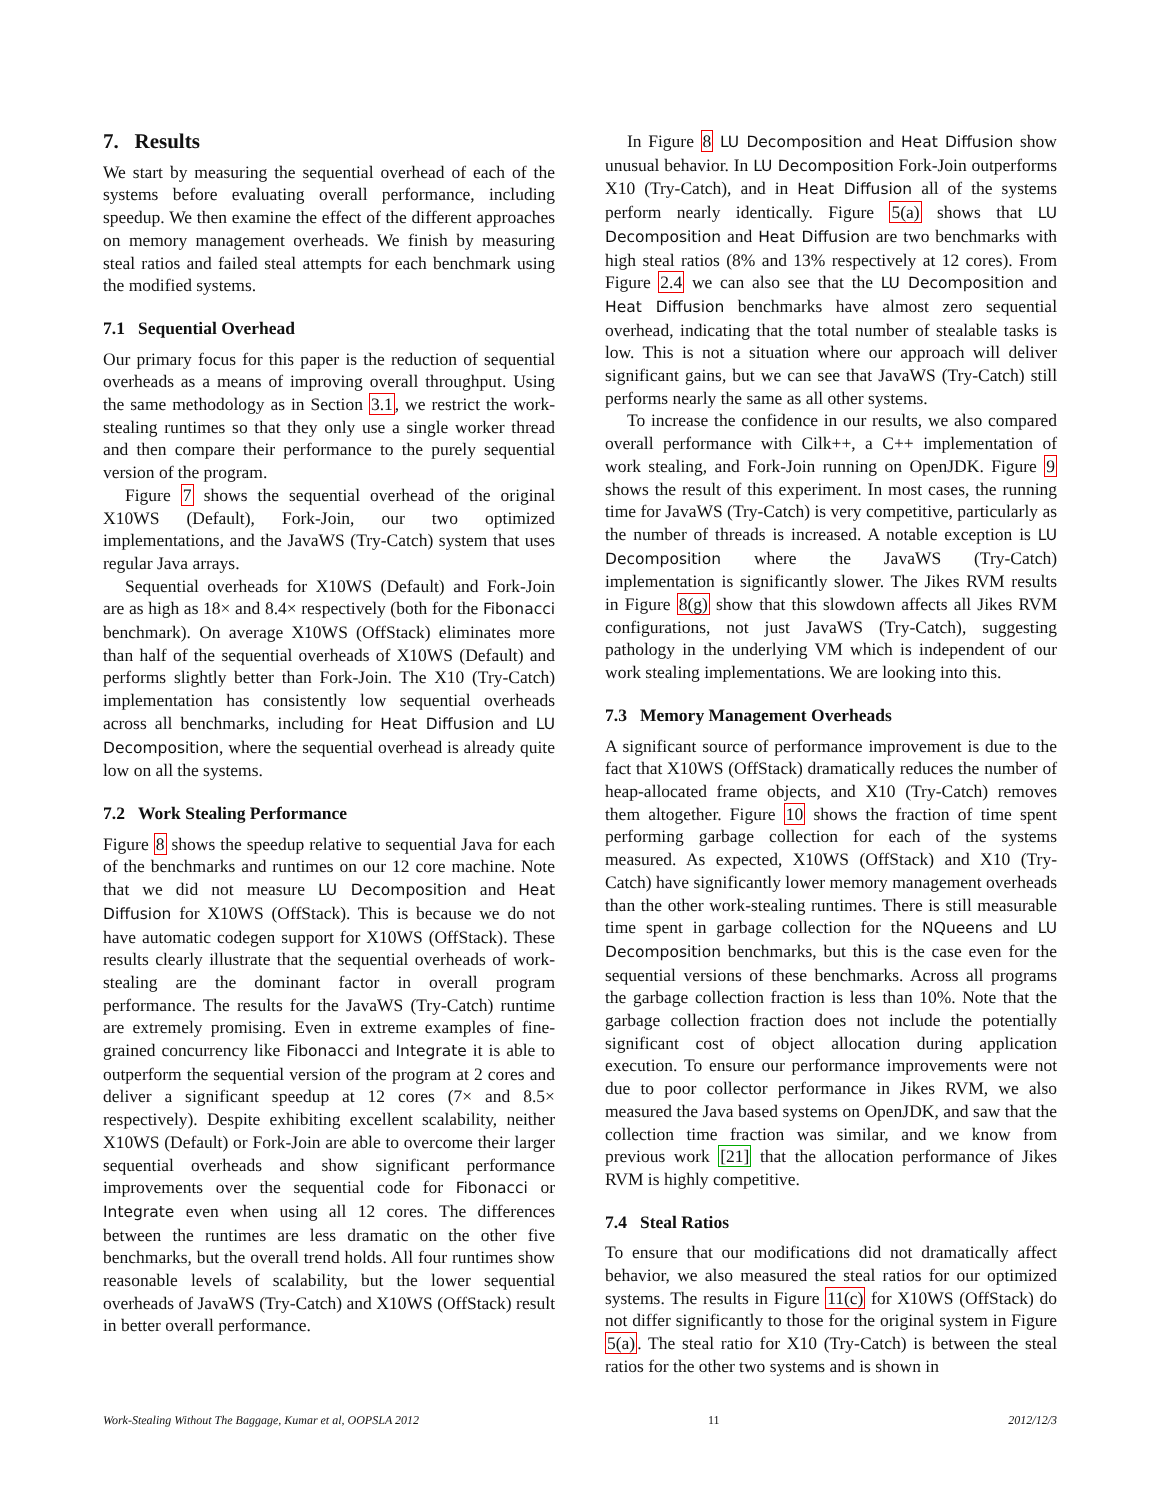7. Results
We start by measuring the sequential overhead of each of the systems before evaluating overall performance, including speedup. We then examine the effect of the different approaches on memory management overheads. We finish by measuring steal ratios and failed steal attempts for each benchmark using the modified systems.
7.1 Sequential Overhead
Our primary focus for this paper is the reduction of sequential overheads as a means of improving overall throughput. Using the same methodology as in Section 3.1, we restrict the work-stealing runtimes so that they only use a single worker thread and then compare their performance to the purely sequential version of the program.
Figure 7 shows the sequential overhead of the original X10WS (Default), Fork-Join, our two optimized implementations, and the JavaWS (Try-Catch) system that uses regular Java arrays.
Sequential overheads for X10WS (Default) and Fork-Join are as high as 18× and 8.4× respectively (both for the Fibonacci benchmark). On average X10WS (OffStack) eliminates more than half of the sequential overheads of X10WS (Default) and performs slightly better than Fork-Join. The X10 (Try-Catch) implementation has consistently low sequential overheads across all benchmarks, including for Heat Diffusion and LU Decomposition, where the sequential overhead is already quite low on all the systems.
7.2 Work Stealing Performance
Figure 8 shows the speedup relative to sequential Java for each of the benchmarks and runtimes on our 12 core machine. Note that we did not measure LU Decomposition and Heat Diffusion for X10WS (OffStack). This is because we do not have automatic codegen support for X10WS (OffStack). These results clearly illustrate that the sequential overheads of work-stealing are the dominant factor in overall program performance. The results for the JavaWS (Try-Catch) runtime are extremely promising. Even in extreme examples of fine-grained concurrency like Fibonacci and Integrate it is able to outperform the sequential version of the program at 2 cores and deliver a significant speedup at 12 cores (7× and 8.5× respectively). Despite exhibiting excellent scalability, neither X10WS (Default) or Fork-Join are able to overcome their larger sequential overheads and show significant performance improvements over the sequential code for Fibonacci or Integrate even when using all 12 cores. The differences between the runtimes are less dramatic on the other five benchmarks, but the overall trend holds. All four runtimes show reasonable levels of scalability, but the lower sequential overheads of JavaWS (Try-Catch) and X10WS (OffStack) result in better overall performance.
In Figure 8 LU Decomposition and Heat Diffusion show unusual behavior. In LU Decomposition Fork-Join outperforms X10 (Try-Catch), and in Heat Diffusion all of the systems perform nearly identically. Figure 5(a) shows that LU Decomposition and Heat Diffusion are two benchmarks with high steal ratios (8% and 13% respectively at 12 cores). From Figure 2.4 we can also see that the LU Decomposition and Heat Diffusion benchmarks have almost zero sequential overhead, indicating that the total number of stealable tasks is low. This is not a situation where our approach will deliver significant gains, but we can see that JavaWS (Try-Catch) still performs nearly the same as all other systems.
To increase the confidence in our results, we also compared overall performance with Cilk++, a C++ implementation of work stealing, and Fork-Join running on OpenJDK. Figure 9 shows the result of this experiment. In most cases, the running time for JavaWS (Try-Catch) is very competitive, particularly as the number of threads is increased. A notable exception is LU Decomposition where the JavaWS (Try-Catch) implementation is significantly slower. The Jikes RVM results in Figure 8(g) show that this slowdown affects all Jikes RVM configurations, not just JavaWS (Try-Catch), suggesting pathology in the underlying VM which is independent of our work stealing implementations. We are looking into this.
7.3 Memory Management Overheads
A significant source of performance improvement is due to the fact that X10WS (OffStack) dramatically reduces the number of heap-allocated frame objects, and X10 (Try-Catch) removes them altogether. Figure 10 shows the fraction of time spent performing garbage collection for each of the systems measured. As expected, X10WS (OffStack) and X10 (Try-Catch) have significantly lower memory management overheads than the other work-stealing runtimes. There is still measurable time spent in garbage collection for the NQueens and LU Decomposition benchmarks, but this is the case even for the sequential versions of these benchmarks. Across all programs the garbage collection fraction is less than 10%. Note that the garbage collection fraction does not include the potentially significant cost of object allocation during application execution. To ensure our performance improvements were not due to poor collector performance in Jikes RVM, we also measured the Java based systems on OpenJDK, and saw that the collection time fraction was similar, and we know from previous work [21] that the allocation performance of Jikes RVM is highly competitive.
7.4 Steal Ratios
To ensure that our modifications did not dramatically affect behavior, we also measured the steal ratios for our optimized systems. The results in Figure 11(c) for X10WS (OffStack) do not differ significantly to those for the original system in Figure 5(a). The steal ratio for X10 (Try-Catch) is between the steal ratios for the other two systems and is shown in
Work-Stealing Without The Baggage, Kumar et al, OOPSLA 2012 11 2012/12/3